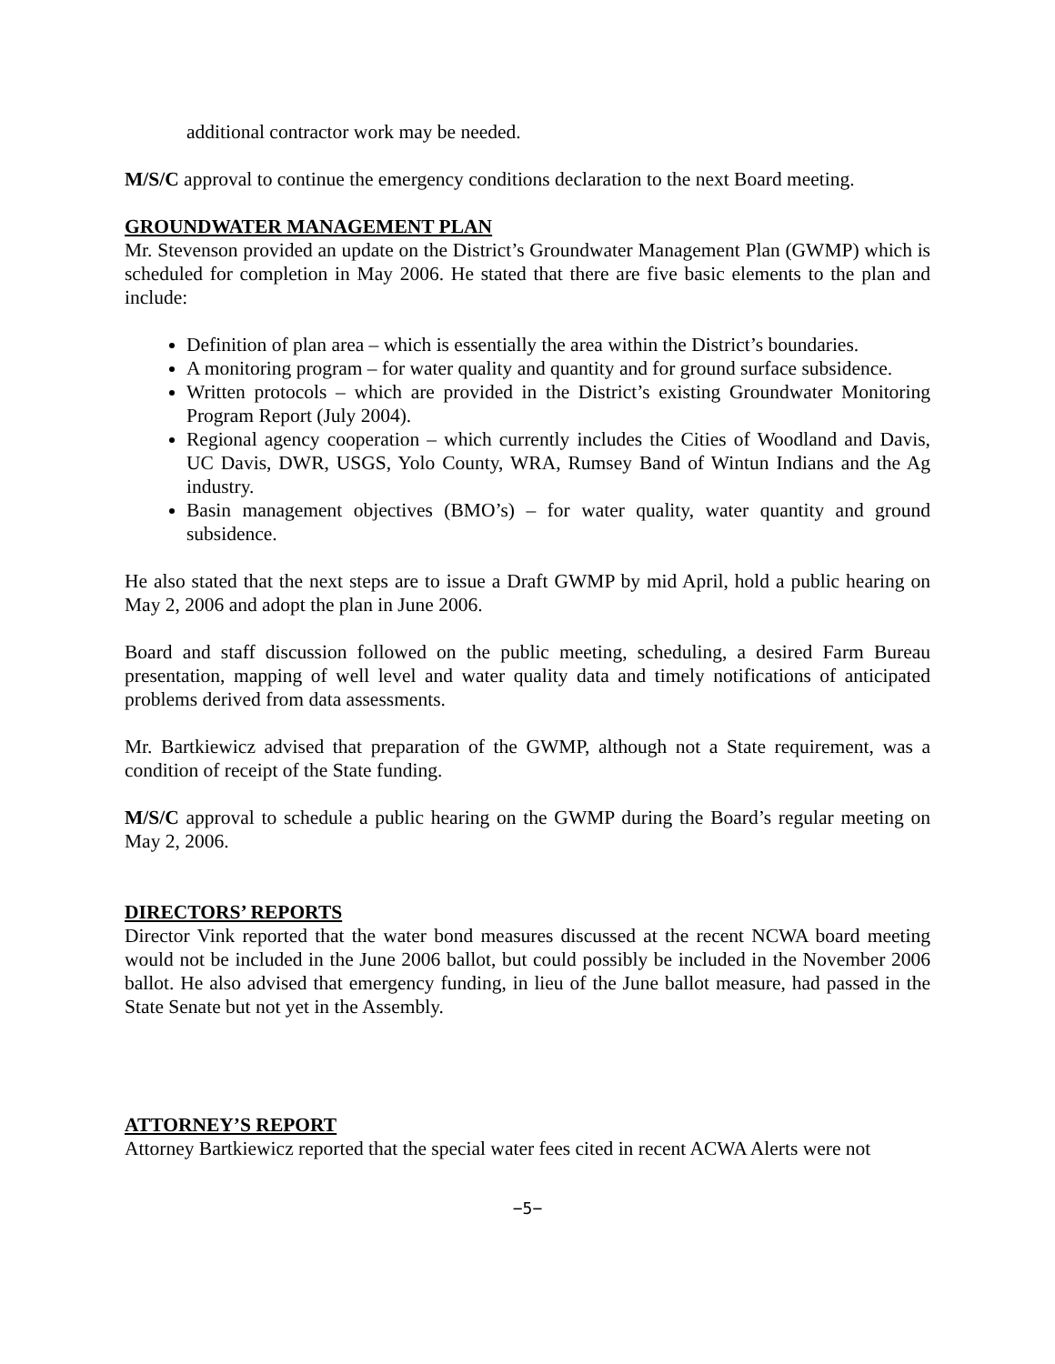additional contractor work may be needed.
M/S/C approval to continue the emergency conditions declaration to the next Board meeting.
GROUNDWATER MANAGEMENT PLAN
Mr. Stevenson provided an update on the District’s Groundwater Management Plan (GWMP) which is scheduled for completion in May 2006. He stated that there are five basic elements to the plan and include:
Definition of plan area – which is essentially the area within the District’s boundaries.
A monitoring program – for water quality and quantity and for ground surface subsidence.
Written protocols – which are provided in the District’s existing Groundwater Monitoring Program Report (July 2004).
Regional agency cooperation – which currently includes the Cities of Woodland and Davis, UC Davis, DWR, USGS, Yolo County, WRA, Rumsey Band of Wintun Indians and the Ag industry.
Basin management objectives (BMO’s) – for water quality, water quantity and ground subsidence.
He also stated that the next steps are to issue a Draft GWMP by mid April, hold a public hearing on May 2, 2006 and adopt the plan in June 2006.
Board and staff discussion followed on the public meeting, scheduling, a desired Farm Bureau presentation, mapping of well level and water quality data and timely notifications of anticipated problems derived from data assessments.
Mr. Bartkiewicz advised that preparation of the GWMP, although not a State requirement, was a condition of receipt of the State funding.
M/S/C approval to schedule a public hearing on the GWMP during the Board’s regular meeting on May 2, 2006.
DIRECTORS’ REPORTS
Director Vink reported that the water bond measures discussed at the recent NCWA board meeting would not be included in the June 2006 ballot, but could possibly be included in the November 2006 ballot. He also advised that emergency funding, in lieu of the June ballot measure, had passed in the State Senate but not yet in the Assembly.
ATTORNEY’S REPORT
Attorney Bartkiewicz reported that the special water fees cited in recent ACWA Alerts were not
−5−